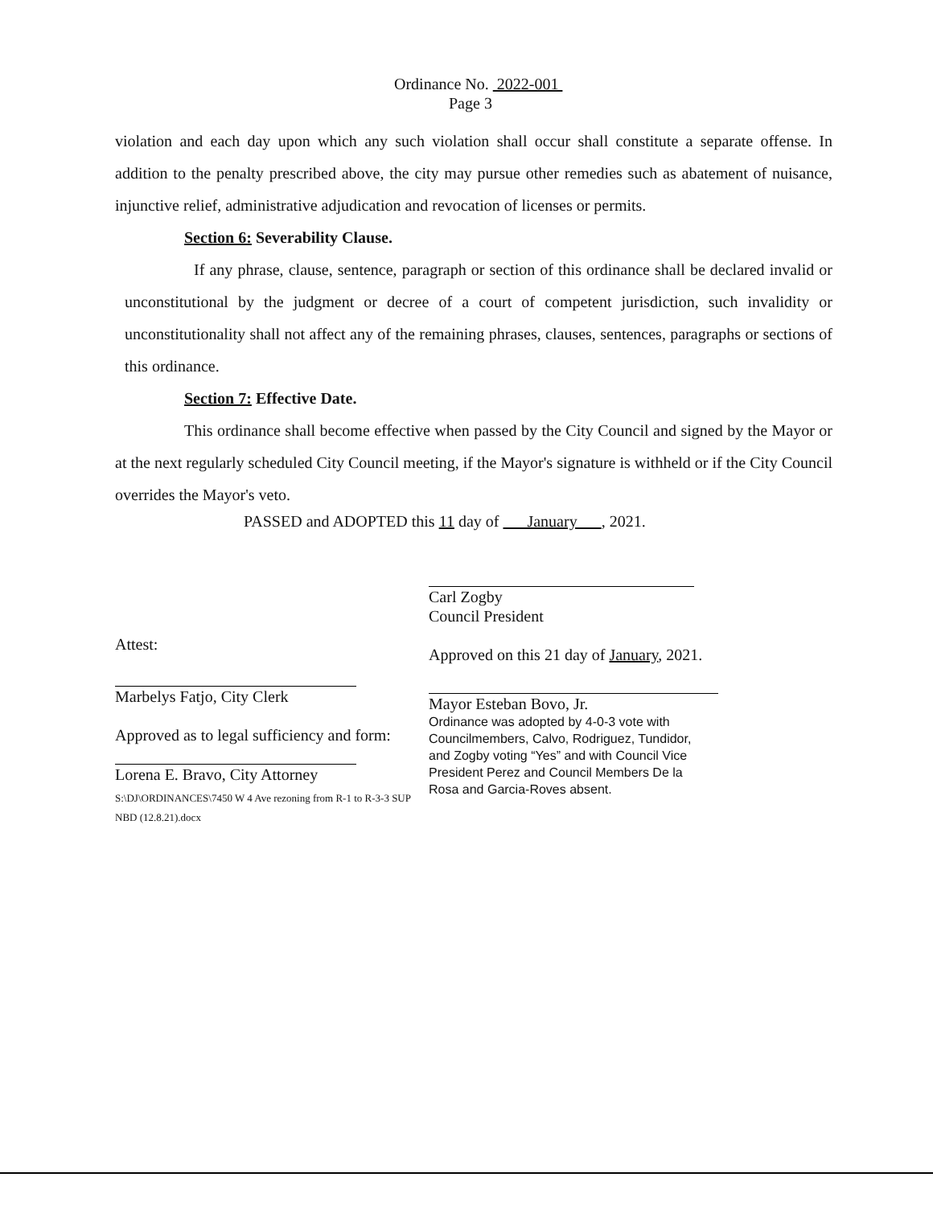Ordinance No. 2022-001
Page 3
violation and each day upon which any such violation shall occur shall constitute a separate offense. In addition to the penalty prescribed above, the city may pursue other remedies such as abatement of nuisance, injunctive relief, administrative adjudication and revocation of licenses or permits.
Section 6: Severability Clause.
If any phrase, clause, sentence, paragraph or section of this ordinance shall be declared invalid or unconstitutional by the judgment or decree of a court of competent jurisdiction, such invalidity or unconstitutionality shall not affect any of the remaining phrases, clauses, sentences, paragraphs or sections of this ordinance.
Section 7: Effective Date.
This ordinance shall become effective when passed by the City Council and signed by the Mayor or at the next regularly scheduled City Council meeting, if the Mayor's signature is withheld or if the City Council overrides the Mayor's veto.
PASSED and ADOPTED this 11 day of January , 2021.
Attest:
Marbelys Fatjo, City Clerk
Approved as to legal sufficiency and form:
Lorena E. Bravo, City Attorney
S:\DJ\ORDINANCES\7450 W 4 Ave rezoning from R-1 to R-3-3 SUP NBD (12.8.21).docx
Carl Zogby
Council President
Approved on this 21 day of January, 2021.
Mayor Esteban Bovo, Jr.
Ordinance was adopted by 4-0-3 vote with Councilmembers, Calvo, Rodriguez, Tundidor, and Zogby voting “Yes” and with Council Vice President Perez and Council Members De la Rosa and Garcia-Roves absent.